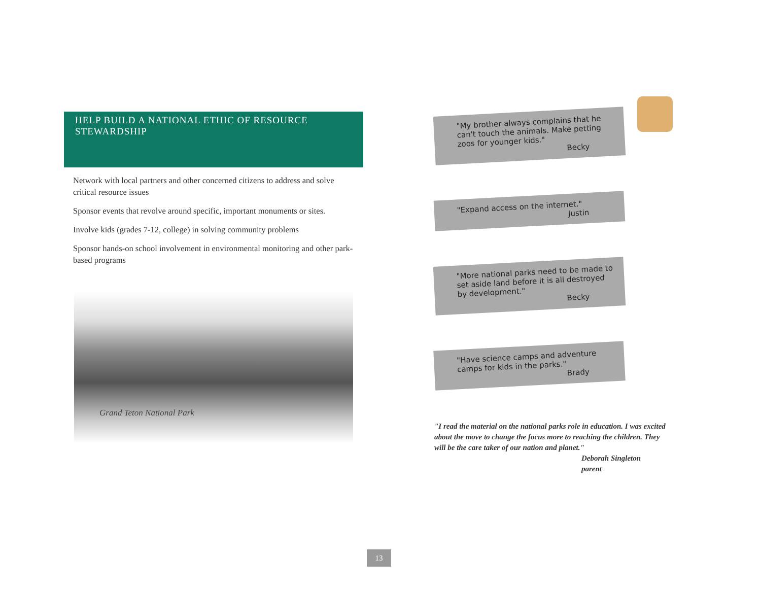HELP BUILD A NATIONAL ETHIC OF RESOURCE STEWARDSHIP
Network with local partners and other concerned citizens to address and solve critical resource issues
Sponsor events that revolve around specific, important monuments or sites.
Involve kids (grades 7-12, college) in solving community problems
Sponsor hands-on school involvement in environmental monitoring and other park-based programs
Grand Teton National Park
"My brother always complains that he can't touch the animals. Make petting zoos for younger kids."
Becky
"Expand access on the internet."
Justin
"More national parks need to be made to set aside land before it is all destroyed by development."
Becky
"Have science camps and adventure camps for kids in the parks."
Brady
"I read the material on the national parks role in education. I was excited about the move to change the focus more to reaching the children. They will be the care taker of our nation and planet."
Deborah Singleton
parent
13